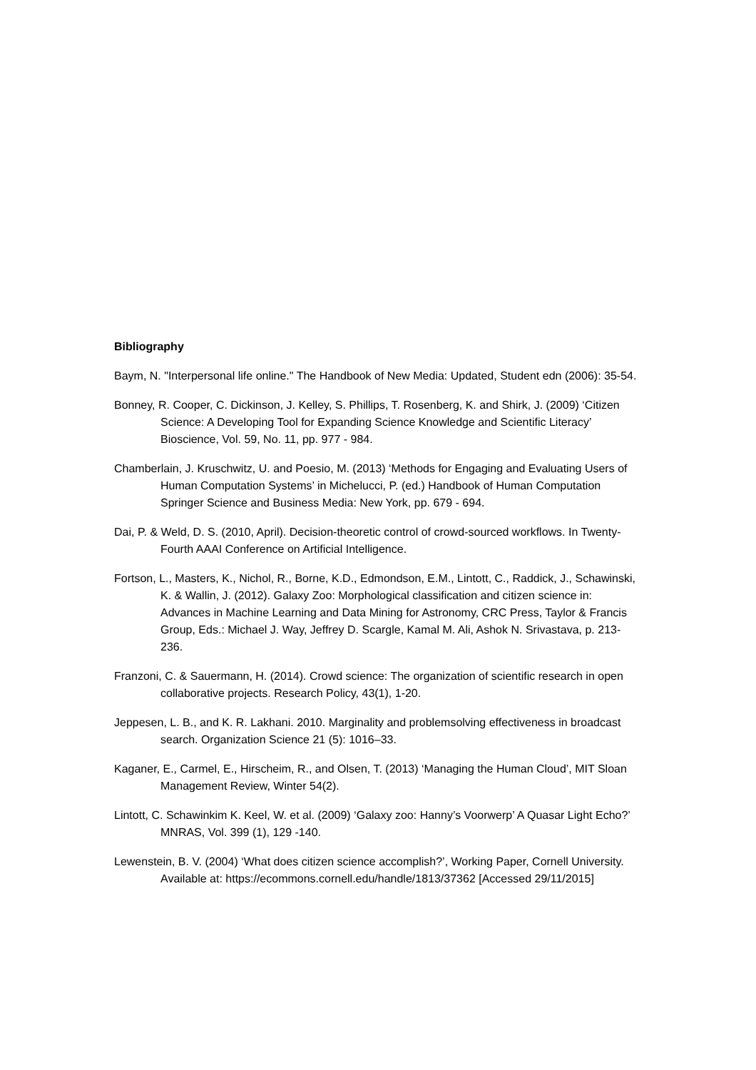Bibliography
Baym, N. "Interpersonal life online." The Handbook of New Media: Updated, Student edn (2006): 35-54.
Bonney, R. Cooper, C. Dickinson, J. Kelley, S. Phillips, T. Rosenberg, K. and Shirk, J. (2009) ‘Citizen Science: A Developing Tool for Expanding Science Knowledge and Scientific Literacy’ Bioscience, Vol. 59, No. 11, pp. 977 - 984.
Chamberlain, J. Kruschwitz, U. and Poesio, M. (2013) ‘Methods for Engaging and Evaluating Users of Human Computation Systems’ in Michelucci, P. (ed.) Handbook of Human Computation Springer Science and Business Media: New York, pp. 679 - 694.
Dai, P. & Weld, D. S. (2010, April). Decision-theoretic control of crowd-sourced workflows. In Twenty-Fourth AAAI Conference on Artificial Intelligence.
Fortson, L., Masters, K., Nichol, R., Borne, K.D., Edmondson, E.M., Lintott, C., Raddick, J., Schawinski, K. & Wallin, J. (2012). Galaxy Zoo: Morphological classification and citizen science in: Advances in Machine Learning and Data Mining for Astronomy, CRC Press, Taylor & Francis Group, Eds.: Michael J. Way, Jeffrey D. Scargle, Kamal M. Ali, Ashok N. Srivastava, p. 213-
236.
Franzoni, C. & Sauermann, H. (2014). Crowd science: The organization of scientific research in open collaborative projects. Research Policy, 43(1), 1-20.
Jeppesen, L. B., and K. R. Lakhani. 2010. Marginality and problemsolving effectiveness in broadcast search. Organization Science 21 (5): 1016–33.
Kaganer, E., Carmel, E., Hirscheim, R., and Olsen, T. (2013) ‘Managing the Human Cloud’, MIT Sloan Management Review, Winter 54(2).
Lintott, C. Schawinkim K. Keel, W. et al. (2009) ‘Galaxy zoo: Hanny’s Voorwerp’ A Quasar Light Echo?’ MNRAS, Vol. 399 (1), 129 -140.
Lewenstein, B. V. (2004) ‘What does citizen science accomplish?’, Working Paper, Cornell University. Available at: https://ecommons.cornell.edu/handle/1813/37362 [Accessed 29/11/2015]